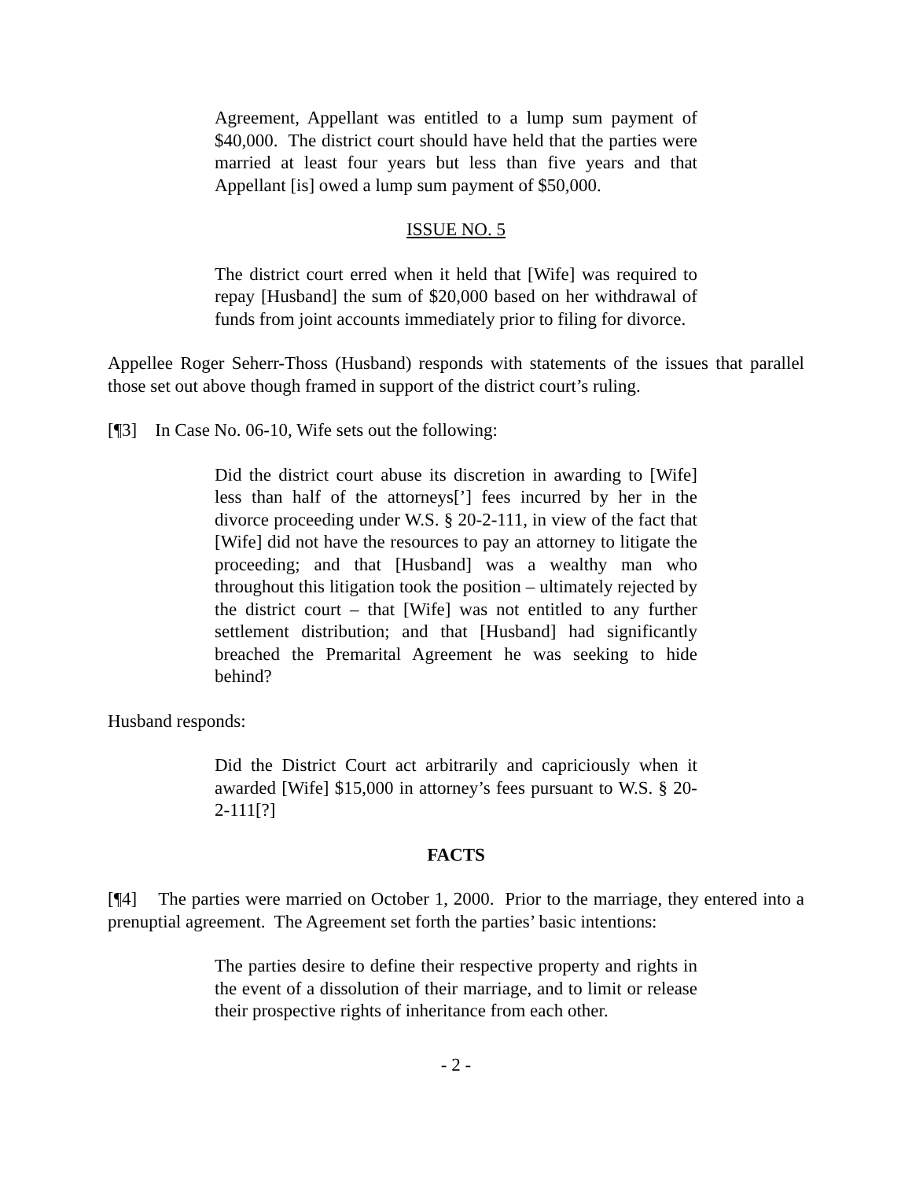Agreement, Appellant was entitled to a lump sum payment of $40,000. The district court should have held that the parties were married at least four years but less than five years and that Appellant [is] owed a lump sum payment of $50,000.
ISSUE NO. 5
The district court erred when it held that [Wife] was required to repay [Husband] the sum of $20,000 based on her withdrawal of funds from joint accounts immediately prior to filing for divorce.
Appellee Roger Seherr-Thoss (Husband) responds with statements of the issues that parallel those set out above though framed in support of the district court’s ruling.
[¶3] In Case No. 06-10, Wife sets out the following:
Did the district court abuse its discretion in awarding to [Wife] less than half of the attorneys[’] fees incurred by her in the divorce proceeding under W.S. § 20-2-111, in view of the fact that [Wife] did not have the resources to pay an attorney to litigate the proceeding; and that [Husband] was a wealthy man who throughout this litigation took the position – ultimately rejected by the district court – that [Wife] was not entitled to any further settlement distribution; and that [Husband] had significantly breached the Premarital Agreement he was seeking to hide behind?
Husband responds:
Did the District Court act arbitrarily and capriciously when it awarded [Wife] $15,000 in attorney’s fees pursuant to W.S. § 20-2-111[?]
FACTS
[¶4] The parties were married on October 1, 2000. Prior to the marriage, they entered into a prenuptial agreement. The Agreement set forth the parties’ basic intentions:
The parties desire to define their respective property and rights in the event of a dissolution of their marriage, and to limit or release their prospective rights of inheritance from each other.
- 2 -